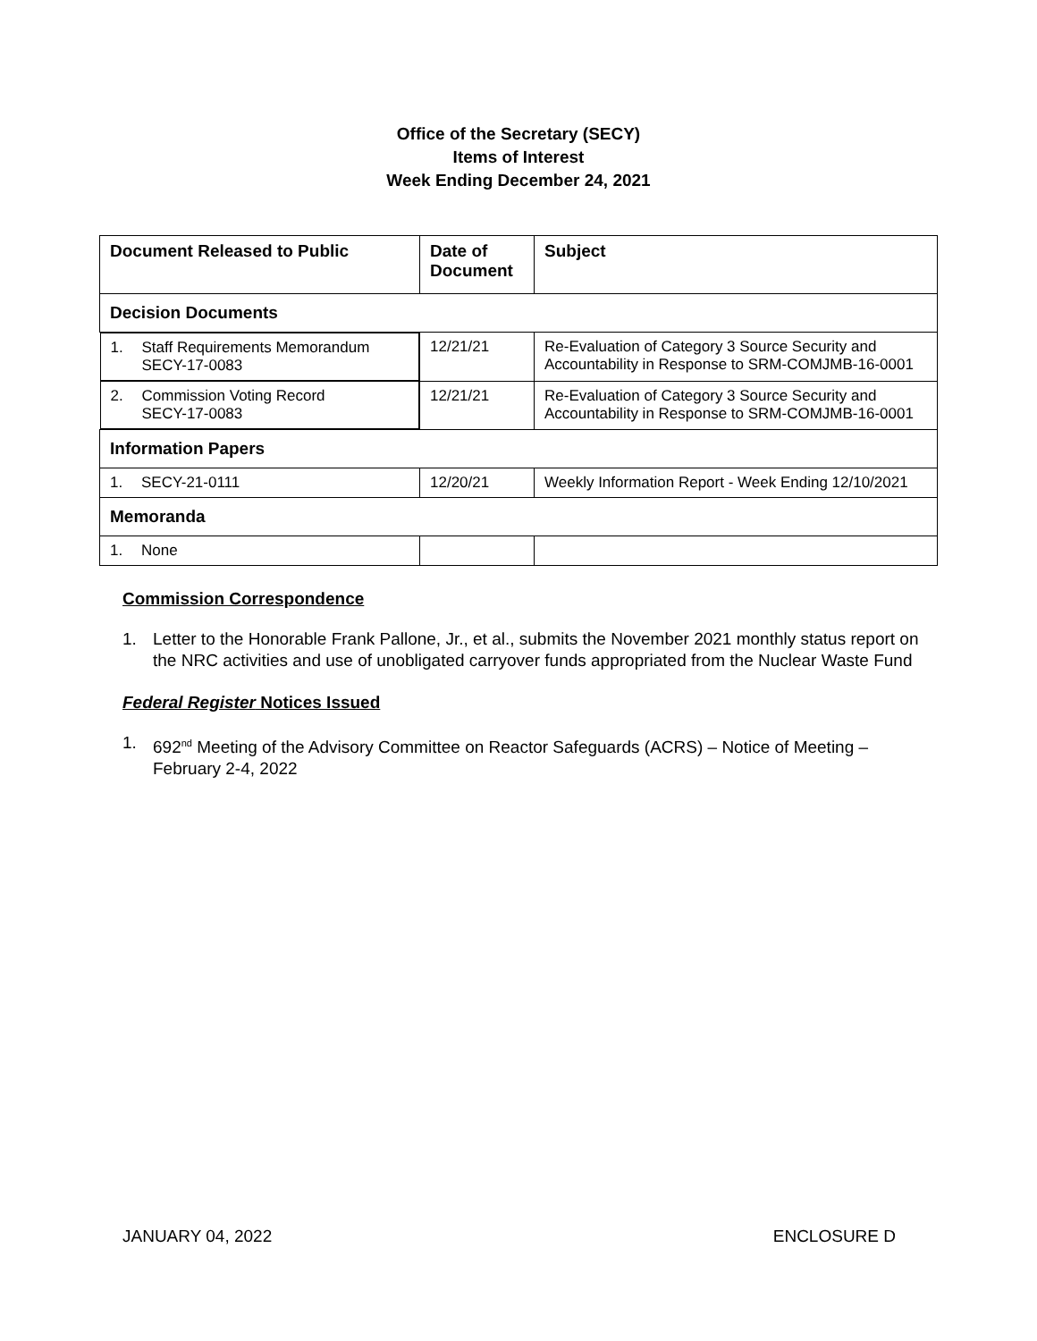Office of the Secretary (SECY)
Items of Interest
Week Ending December 24, 2021
| Document Released to Public | Date of Document | Subject |
| --- | --- | --- |
| Decision Documents | | |
| 1. Staff Requirements Memorandum SECY-17-0083 | 12/21/21 | Re-Evaluation of Category 3 Source Security and Accountability in Response to SRM-COMJMB-16-0001 |
| 2. Commission Voting Record SECY-17-0083 | 12/21/21 | Re-Evaluation of Category 3 Source Security and Accountability in Response to SRM-COMJMB-16-0001 |
| Information Papers | | |
| 1. SECY-21-0111 | 12/20/21 | Weekly Information Report - Week Ending 12/10/2021 |
| Memoranda | | |
| 1. None | | |
Commission Correspondence
1. Letter to the Honorable Frank Pallone, Jr., et al., submits the November 2021 monthly status report on the NRC activities and use of unobligated carryover funds appropriated from the Nuclear Waste Fund
Federal Register Notices Issued
1. 692<sup>nd</sup> Meeting of the Advisory Committee on Reactor Safeguards (ACRS) – Notice of Meeting – February 2-4, 2022
JANUARY 04, 2022 ENCLOSURE D